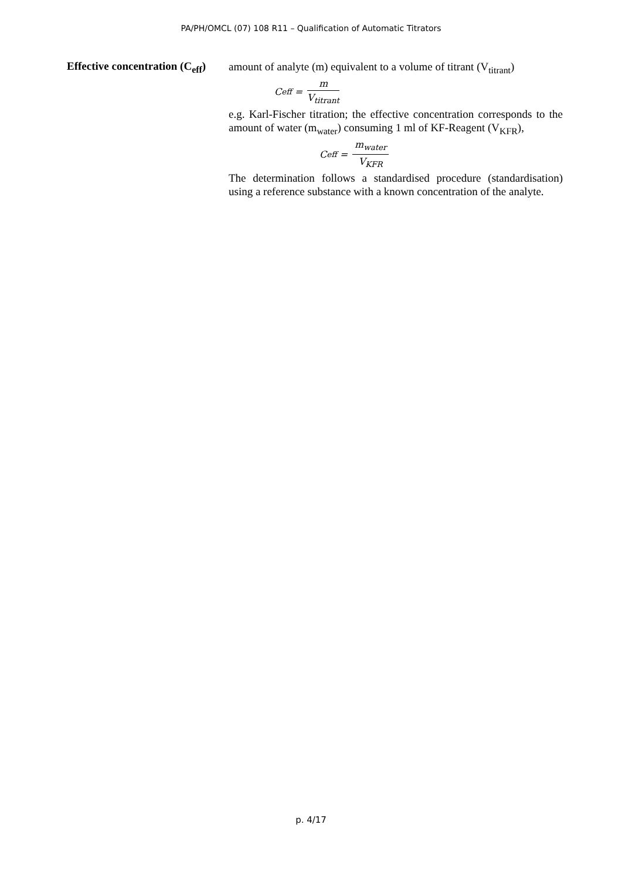PA/PH/OMCL (07) 108 R11 – Qualification of Automatic Titrators
Effective concentration (C<sub>eff</sub>)
amount of analyte (m) equivalent to a volume of titrant (V<sub>titrant</sub>)
C<sub>eff</sub> = m V<sub>titrant</sub>
e.g. Karl-Fischer titration; the effective concentration corresponds to the amount of water (m<sub>water</sub>) consuming 1 ml of KF-Reagent (V<sub>KFR</sub>),
C<sub>eff</sub> = m<sub>water</sub> V<sub>KFR</sub>
The determination follows a standardised procedure (standardisation) using a reference substance with a known concentration of the analyte.
p. 4/17